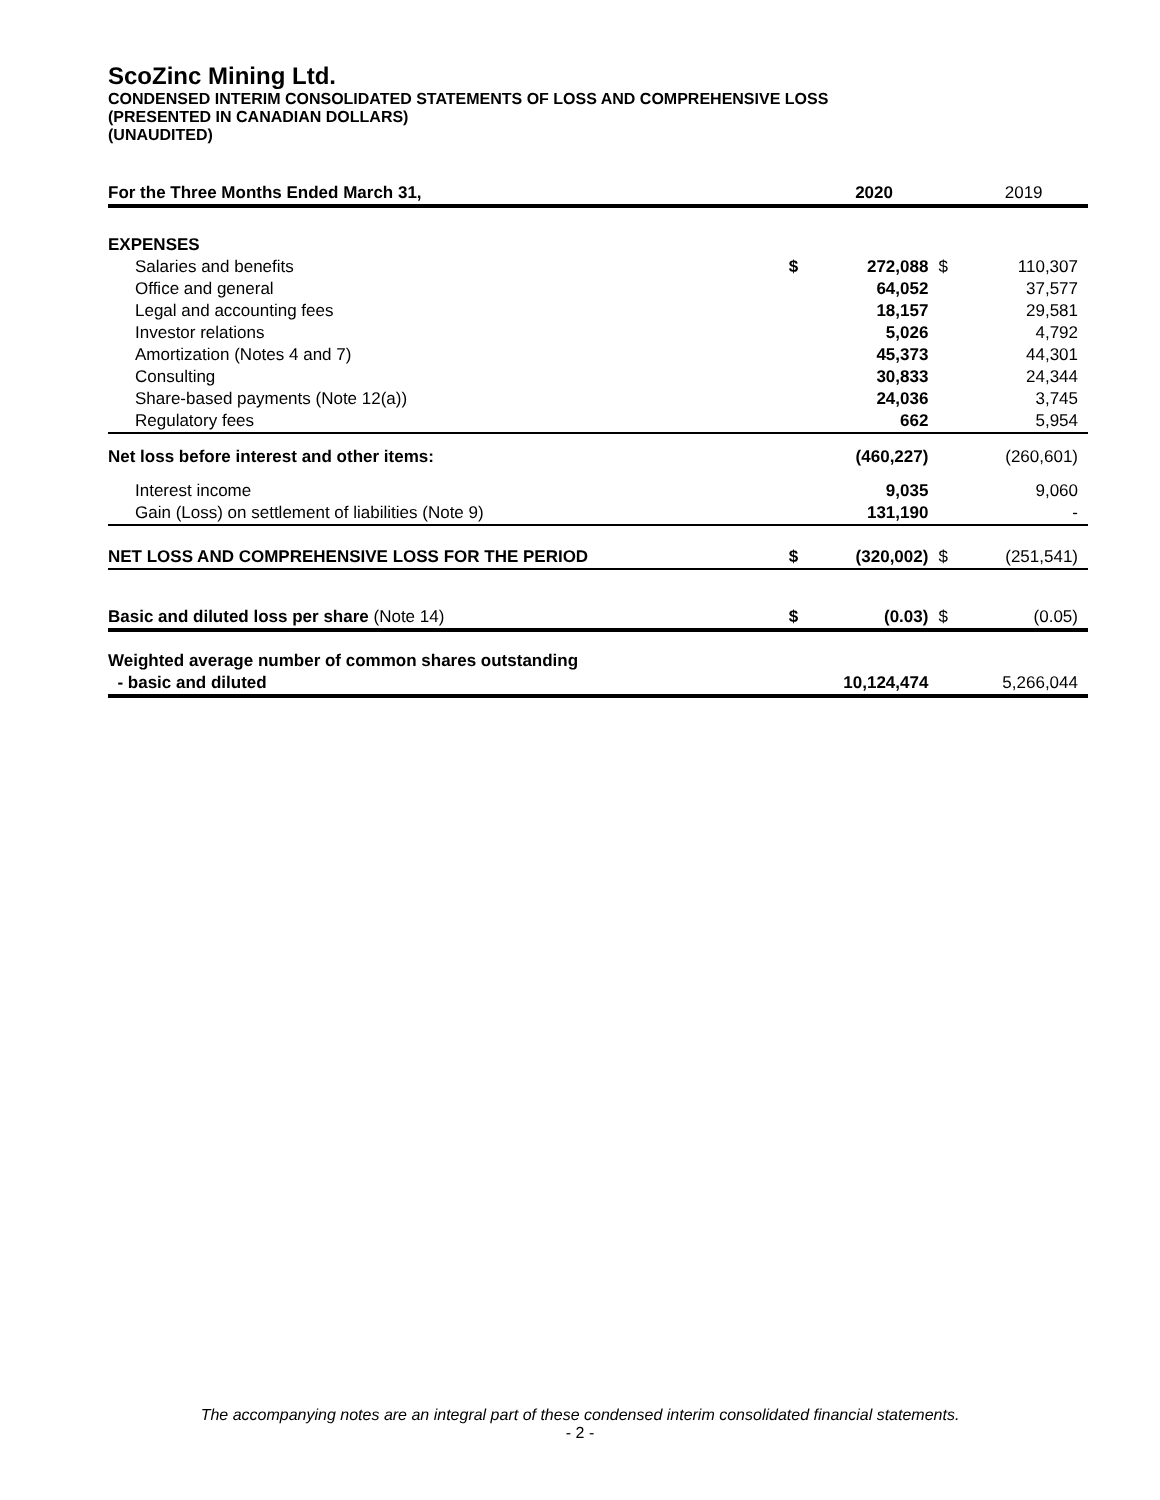ScoZinc Mining Ltd.
CONDENSED INTERIM CONSOLIDATED STATEMENTS OF LOSS AND COMPREHENSIVE LOSS
(PRESENTED IN CANADIAN DOLLARS)
(UNAUDITED)
| For the Three Months Ended March 31, | | 2020 | | 2019 |
| EXPENSES | | | | |
| Salaries and benefits | $ | 272,088 | $ | 110,307 |
| Office and general | | 64,052 | | 37,577 |
| Legal and accounting fees | | 18,157 | | 29,581 |
| Investor relations | | 5,026 | | 4,792 |
| Amortization (Notes 4 and 7) | | 45,373 | | 44,301 |
| Consulting | | 30,833 | | 24,344 |
| Share-based payments (Note 12(a)) | | 24,036 | | 3,745 |
| Regulatory fees | | 662 | | 5,954 |
| Net loss before interest and other items: | | (460,227) | | (260,601) |
| Interest income | | 9,035 | | 9,060 |
| Gain (Loss) on settlement of liabilities (Note 9) | | 131,190 | | - |
| NET LOSS AND COMPREHENSIVE LOSS FOR THE PERIOD | $ | (320,002) | $ | (251,541) |
| Basic and diluted loss per share (Note 14) | $ | (0.03) | $ | (0.05) |
| Weighted average number of common shares outstanding - basic and diluted | | 10,124,474 | | 5,266,044 |
The accompanying notes are an integral part of these condensed interim consolidated financial statements.
- 2 -